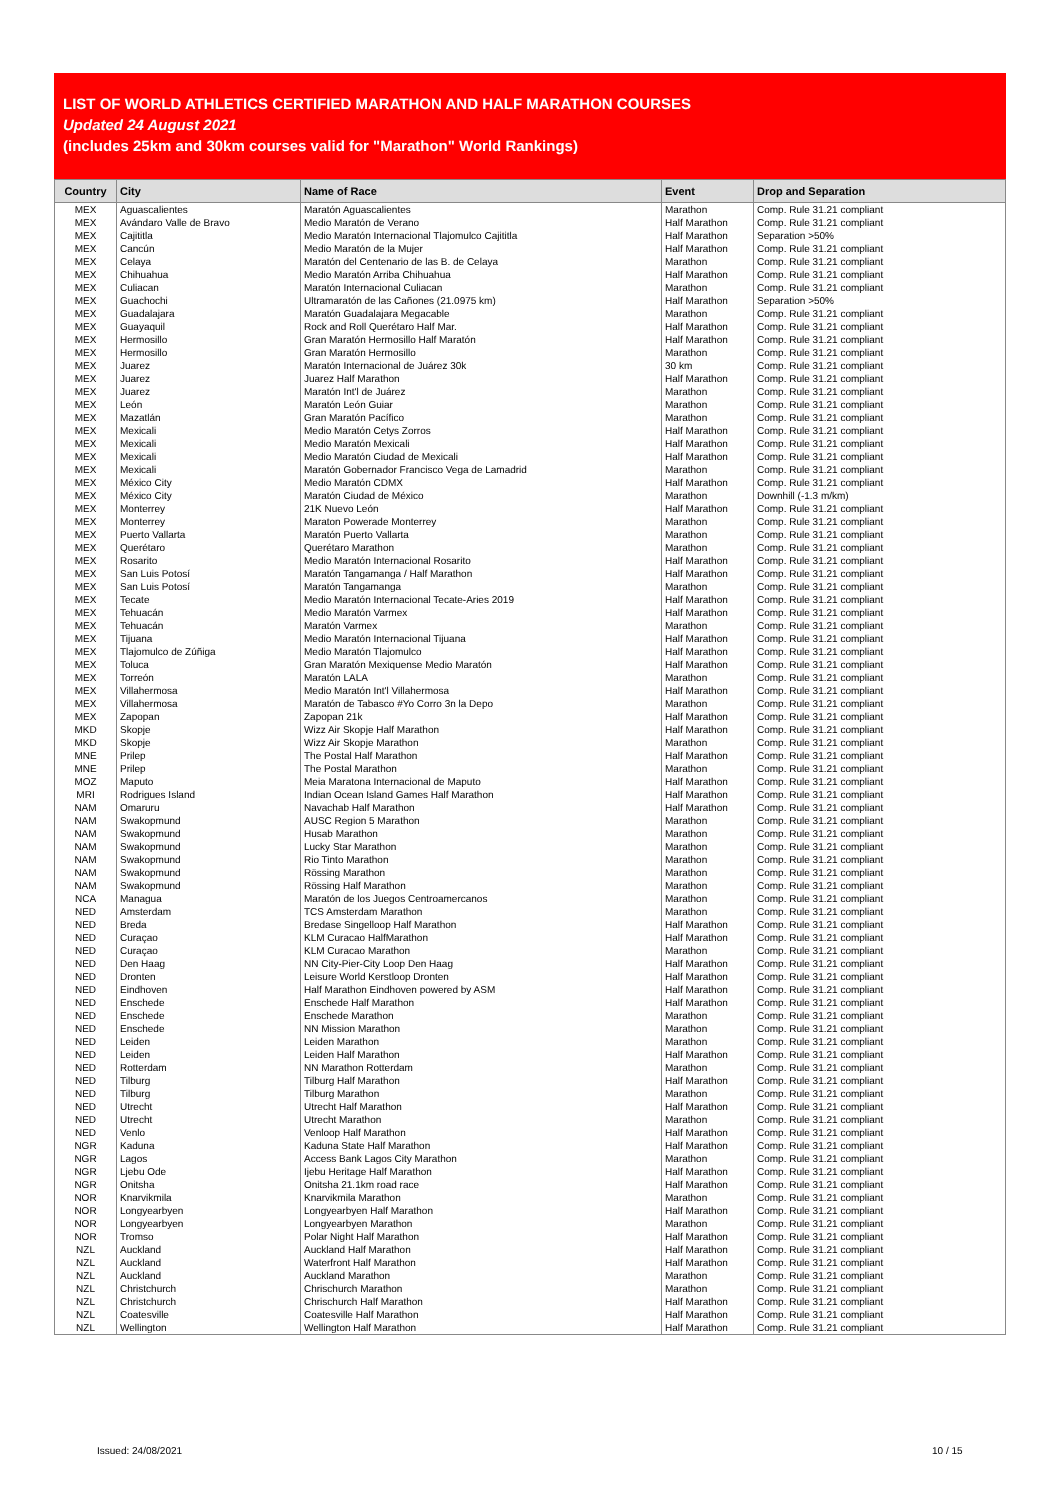LIST OF WORLD ATHLETICS CERTIFIED MARATHON AND HALF MARATHON COURSES
Updated 24 August 2021
(includes 25km and 30km courses valid for "Marathon" World Rankings)
| Country | City | Name of Race | Event | Drop and Separation |
| --- | --- | --- | --- | --- |
| MEX | Aguascalientes | Maratón Aguascalientes | Marathon | Comp. Rule 31.21 compliant |
| MEX | Avándaro Valle de Bravo | Medio Maratón de Verano | Half Marathon | Comp. Rule 31.21 compliant |
| MEX | Cajititla | Medio Maratón Internacional Tlajomulco Cajititla | Half Marathon | Separation >50% |
| MEX | Cancún | Medio Maratón de la Mujer | Half Marathon | Comp. Rule 31.21 compliant |
| MEX | Celaya | Maratón del Centenario de las B. de Celaya | Marathon | Comp. Rule 31.21 compliant |
| MEX | Chihuahua | Medio Maratón Arriba Chihuahua | Half Marathon | Comp. Rule 31.21 compliant |
| MEX | Culiacan | Maratón Internacional Culiacan | Marathon | Comp. Rule 31.21 compliant |
| MEX | Guachochi | Ultramaratón de las Cañones (21.0975 km) | Half Marathon | Separation >50% |
| MEX | Guadalajara | Maratón Guadalajara Megacable | Marathon | Comp. Rule 31.21 compliant |
| MEX | Guayaquil | Rock and Roll Querétaro Half Mar. | Half Marathon | Comp. Rule 31.21 compliant |
| MEX | Hermosillo | Gran Maratón Hermosillo Half Maratón | Half Marathon | Comp. Rule 31.21 compliant |
| MEX | Hermosillo | Gran Maratón Hermosillo | Marathon | Comp. Rule 31.21 compliant |
| MEX | Juarez | Maratón Internacional de Juárez 30k | 30 km | Comp. Rule 31.21 compliant |
| MEX | Juarez | Juarez Half Marathon | Half Marathon | Comp. Rule 31.21 compliant |
| MEX | Juarez | Maratón Int'l de Juárez | Marathon | Comp. Rule 31.21 compliant |
| MEX | León | Maratón León Guiar | Marathon | Comp. Rule 31.21 compliant |
| MEX | Mazatlán | Gran Maratón Pacífico | Marathon | Comp. Rule 31.21 compliant |
| MEX | Mexicali | Medio Maratón Cetys Zorros | Half Marathon | Comp. Rule 31.21 compliant |
| MEX | Mexicali | Medio Maratón Mexicali | Half Marathon | Comp. Rule 31.21 compliant |
| MEX | Mexicali | Medio Maratón Ciudad de Mexicali | Half Marathon | Comp. Rule 31.21 compliant |
| MEX | Mexicali | Maratón Gobernador Francisco Vega de Lamadrid | Marathon | Comp. Rule 31.21 compliant |
| MEX | México City | Medio Maratón CDMX | Half Marathon | Comp. Rule 31.21 compliant |
| MEX | México City | Maratón Ciudad de México | Marathon | Downhill (-1.3 m/km) |
| MEX | Monterrey | 21K Nuevo León | Half Marathon | Comp. Rule 31.21 compliant |
| MEX | Monterrey | Maraton Powerade Monterrey | Marathon | Comp. Rule 31.21 compliant |
| MEX | Puerto Vallarta | Maratón Puerto Vallarta | Marathon | Comp. Rule 31.21 compliant |
| MEX | Querétaro | Querétaro Marathon | Marathon | Comp. Rule 31.21 compliant |
| MEX | Rosarito | Medio Maratón Internacional Rosarito | Half Marathon | Comp. Rule 31.21 compliant |
| MEX | San Luis Potosí | Maratón Tangamanga / Half Marathon | Half Marathon | Comp. Rule 31.21 compliant |
| MEX | San Luis Potosí | Maratón Tangamanga | Marathon | Comp. Rule 31.21 compliant |
| MEX | Tecate | Medio Maratón Internacional Tecate-Aries 2019 | Half Marathon | Comp. Rule 31.21 compliant |
| MEX | Tehuacán | Medio Maratón Varmex | Half Marathon | Comp. Rule 31.21 compliant |
| MEX | Tehuacán | Maratón Varmex | Marathon | Comp. Rule 31.21 compliant |
| MEX | Tijuana | Medio Maratón Internacional Tijuana | Half Marathon | Comp. Rule 31.21 compliant |
| MEX | Tlajomulco de Zúñiga | Medio Maratón Tlajomulco | Half Marathon | Comp. Rule 31.21 compliant |
| MEX | Toluca | Gran Maratón Mexiquense Medio Maratón | Half Marathon | Comp. Rule 31.21 compliant |
| MEX | Torreón | Maratón LALA | Marathon | Comp. Rule 31.21 compliant |
| MEX | Villahermosa | Medio Maratón Int'l Villahermosa | Half Marathon | Comp. Rule 31.21 compliant |
| MEX | Villahermosa | Maratón de Tabasco #Yo Corro 3n la Depo | Marathon | Comp. Rule 31.21 compliant |
| MEX | Zapopan | Zapopan 21k | Half Marathon | Comp. Rule 31.21 compliant |
| MKD | Skopje | Wizz Air Skopje Half Marathon | Half Marathon | Comp. Rule 31.21 compliant |
| MKD | Skopje | Wizz Air Skopje Marathon | Marathon | Comp. Rule 31.21 compliant |
| MNE | Prilep | The Postal Half Marathon | Half Marathon | Comp. Rule 31.21 compliant |
| MNE | Prilep | The Postal Marathon | Marathon | Comp. Rule 31.21 compliant |
| MOZ | Maputo | Meia Maratona Internacional de Maputo | Half Marathon | Comp. Rule 31.21 compliant |
| MRI | Rodrigues Island | Indian Ocean Island Games Half Marathon | Half Marathon | Comp. Rule 31.21 compliant |
| NAM | Omaruru | Navachab Half Marathon | Half Marathon | Comp. Rule 31.21 compliant |
| NAM | Swakopmund | AUSC Region 5 Marathon | Marathon | Comp. Rule 31.21 compliant |
| NAM | Swakopmund | Husab Marathon | Marathon | Comp. Rule 31.21 compliant |
| NAM | Swakopmund | Lucky Star Marathon | Marathon | Comp. Rule 31.21 compliant |
| NAM | Swakopmund | Rio Tinto Marathon | Marathon | Comp. Rule 31.21 compliant |
| NAM | Swakopmund | Rössing Marathon | Marathon | Comp. Rule 31.21 compliant |
| NAM | Swakopmund | Rössing Half Marathon | Marathon | Comp. Rule 31.21 compliant |
| NCA | Managua | Maratón de los Juegos Centroamercanos | Marathon | Comp. Rule 31.21 compliant |
| NED | Amsterdam | TCS Amsterdam Marathon | Marathon | Comp. Rule 31.21 compliant |
| NED | Breda | Bredase Singelloop Half Marathon | Half Marathon | Comp. Rule 31.21 compliant |
| NED | Curaçao | KLM Curacao HalfMarathon | Half Marathon | Comp. Rule 31.21 compliant |
| NED | Curaçao | KLM Curacao Marathon | Marathon | Comp. Rule 31.21 compliant |
| NED | Den Haag | NN City-Pier-City Loop Den Haag | Half Marathon | Comp. Rule 31.21 compliant |
| NED | Dronten | Leisure World Kerstloop Dronten | Half Marathon | Comp. Rule 31.21 compliant |
| NED | Eindhoven | Half Marathon Eindhoven powered by ASM | Half Marathon | Comp. Rule 31.21 compliant |
| NED | Enschede | Enschede Half Marathon | Half Marathon | Comp. Rule 31.21 compliant |
| NED | Enschede | Enschede Marathon | Marathon | Comp. Rule 31.21 compliant |
| NED | Enschede | NN Mission Marathon | Marathon | Comp. Rule 31.21 compliant |
| NED | Leiden | Leiden Marathon | Marathon | Comp. Rule 31.21 compliant |
| NED | Leiden | Leiden Half Marathon | Half Marathon | Comp. Rule 31.21 compliant |
| NED | Rotterdam | NN Marathon Rotterdam | Marathon | Comp. Rule 31.21 compliant |
| NED | Tilburg | Tilburg Half Marathon | Half Marathon | Comp. Rule 31.21 compliant |
| NED | Tilburg | Tilburg Marathon | Marathon | Comp. Rule 31.21 compliant |
| NED | Utrecht | Utrecht Half Marathon | Half Marathon | Comp. Rule 31.21 compliant |
| NED | Utrecht | Utrecht Marathon | Marathon | Comp. Rule 31.21 compliant |
| NED | Venlo | Venloop Half Marathon | Half Marathon | Comp. Rule 31.21 compliant |
| NGR | Kaduna | Kaduna State Half Marathon | Half Marathon | Comp. Rule 31.21 compliant |
| NGR | Lagos | Access Bank Lagos City Marathon | Marathon | Comp. Rule 31.21 compliant |
| NGR | Ljebu Ode | Ijebu Heritage Half Marathon | Half Marathon | Comp. Rule 31.21 compliant |
| NGR | Onitsha | Onitsha 21.1km road race | Half Marathon | Comp. Rule 31.21 compliant |
| NOR | Knarvikmila | Knarvikmila Marathon | Marathon | Comp. Rule 31.21 compliant |
| NOR | Longyearbyen | Longyearbyen Half Marathon | Half Marathon | Comp. Rule 31.21 compliant |
| NOR | Longyearbyen | Longyearbyen Marathon | Marathon | Comp. Rule 31.21 compliant |
| NOR | Tromso | Polar Night Half Marathon | Half Marathon | Comp. Rule 31.21 compliant |
| NZL | Auckland | Auckland Half Marathon | Half Marathon | Comp. Rule 31.21 compliant |
| NZL | Auckland | Waterfront Half Marathon | Half Marathon | Comp. Rule 31.21 compliant |
| NZL | Auckland | Auckland Marathon | Marathon | Comp. Rule 31.21 compliant |
| NZL | Christchurch | Chrischurch Marathon | Marathon | Comp. Rule 31.21 compliant |
| NZL | Christchurch | Chrischurch Half Marathon | Half Marathon | Comp. Rule 31.21 compliant |
| NZL | Coatesville | Coatesville Half Marathon | Half Marathon | Comp. Rule 31.21 compliant |
| NZL | Wellington | Wellington Half Marathon | Half Marathon | Comp. Rule 31.21 compliant |
Issued: 24/08/2021 10 / 15